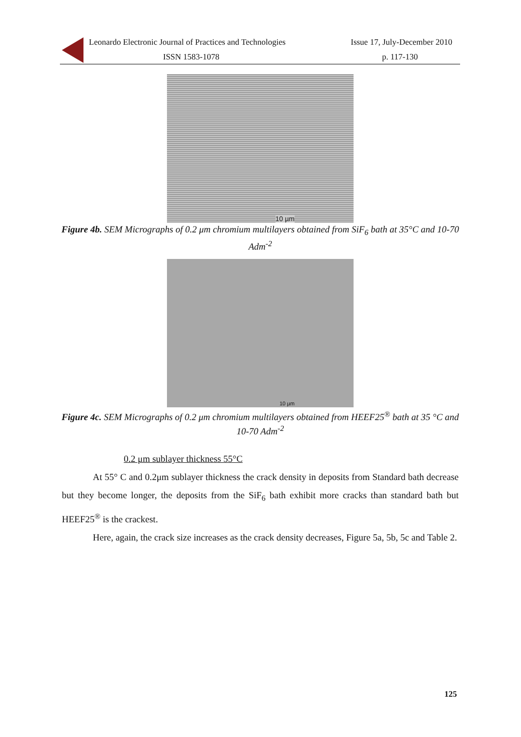Leonardo Electronic Journal of Practices and Technologies
Issue 17, July-December 2010
ISSN 1583-1078 p. 117-130
10 µm
Figure 4b. SEM Micrographs of 0.2 μm chromium multilayers obtained from SiF<sub>6</sub> bath at 35°C and 10-70 Adm<sup>-2</sup>
10 µm
Figure 4c. SEM Micrographs of 0.2 μm chromium multilayers obtained from HEEF25<sup>®</sup> bath at 35 °C and 10-70 Adm<sup>-2</sup>
0.2 μm sublayer thickness 55°C
At 55° C and 0.2μm sublayer thickness the crack density in deposits from Standard bath decrease but they become longer, the deposits from the SiF<sub>6</sub> bath exhibit more cracks than standard bath but HEEF25<sup>®</sup> is the crackest.
Here, again, the crack size increases as the crack density decreases, Figure 5a, 5b, 5c and Table 2.
125